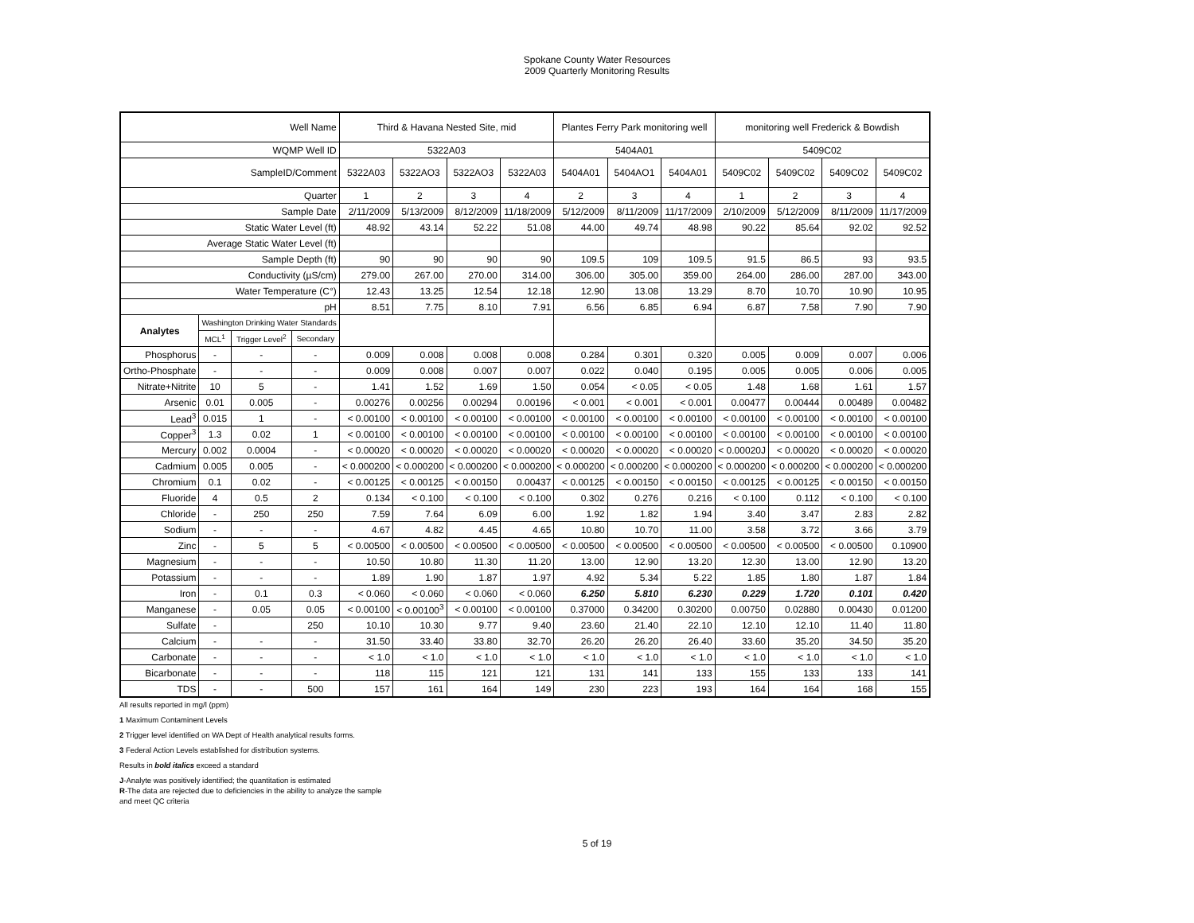Spokane County Water Resources
2009 Quarterly Monitoring Results
| Well Name | | | | Third & Havana Nested Site, mid | | | | Plantes Ferry Park monitoring well | | | monitoring well Frederick & Bowdish | | | |
| WQMP Well ID | | | | 5322A03 | | | | 5404A01 | | | 5409C02 | | | |
| SampleID/Comment | | | | 5322A03 | 5322AO3 | 5322AO3 | 5322A03 | 5404A01 | 5404AO1 | 5404A01 | 5409C02 | 5409C02 | 5409C02 | 5409C02 |
| Quarter | | | | 1 | 2 | 3 | 4 | 2 | 3 | 4 | 1 | 2 | 3 | 4 |
| Sample Date | | | | 2/11/2009 | 5/13/2009 | 8/12/2009 | 11/18/2009 | 5/12/2009 | 8/11/2009 | 11/17/2009 | 2/10/2009 | 5/12/2009 | 8/11/2009 | 11/17/2009 |
| Static Water Level (ft) | | | | 48.92 | 43.14 | 52.22 | 51.08 | 44.00 | 49.74 | 48.98 | 90.22 | 85.64 | 92.02 | 92.52 |
| Average Static Water Level (ft) | | | | | | | | | | | | | | |
| Sample Depth (ft) | | | | 90 | 90 | 90 | 90 | 109.5 | 109 | 109.5 | 91.5 | 86.5 | 93 | 93.5 |
| Conductivity (µS/cm) | | | | 279.00 | 267.00 | 270.00 | 314.00 | 306.00 | 305.00 | 359.00 | 264.00 | 286.00 | 287.00 | 343.00 |
| Water Temperature (C°) | | | | 12.43 | 13.25 | 12.54 | 12.18 | 12.90 | 13.08 | 13.29 | 8.70 | 10.70 | 10.90 | 10.95 |
| pH | | | | 8.51 | 7.75 | 8.10 | 7.91 | 6.56 | 6.85 | 6.94 | 6.87 | 7.58 | 7.90 | 7.90 |
| Analytes | Washington Drinking Water Standards | | | | | | | | | | | | | |
| | MCL<sup>1</sup> | Trigger Level<sup>2</sup> | Secondary | | | | | | | | | | | |
| Phosphorus | - | - | - | 0.009 | 0.008 | 0.008 | 0.008 | 0.284 | 0.301 | 0.320 | 0.005 | 0.009 | 0.007 | 0.006 |
| Ortho-Phosphate | - | - | - | 0.009 | 0.008 | 0.007 | 0.007 | 0.022 | 0.040 | 0.195 | 0.005 | 0.005 | 0.006 | 0.005 |
| Nitrate+Nitrite | 10 | 5 | - | 1.41 | 1.52 | 1.69 | 1.50 | 0.054 | < 0.05 | < 0.05 | 1.48 | 1.68 | 1.61 | 1.57 |
| Arsenic | 0.01 | 0.005 | - | 0.00276 | 0.00256 | 0.00294 | 0.00196 | < 0.001 | < 0.001 | < 0.001 | 0.00477 | 0.00444 | 0.00489 | 0.00482 |
| Lead<sup>3</sup> | 0.015 | 1 | - | < 0.00100 | < 0.00100 | < 0.00100 | < 0.00100 | < 0.00100 | < 0.00100 | < 0.00100 | < 0.00100 | < 0.00100 | < 0.00100 | < 0.00100 |
| Copper<sup>3</sup> | 1.3 | 0.02 | 1 | < 0.00100 | < 0.00100 | < 0.00100 | < 0.00100 | < 0.00100 | < 0.00100 | < 0.00100 | < 0.00100 | < 0.00100 | < 0.00100 | < 0.00100 |
| Mercury | 0.002 | 0.0004 | - | < 0.00020 | < 0.00020 | < 0.00020 | < 0.00020 | < 0.00020 | < 0.00020 | < 0.00020 | < 0.00020J | < 0.00020 | < 0.00020 | < 0.00020 |
| Cadmium | 0.005 | 0.005 | - | < 0.000200 | < 0.000200 | < 0.000200 | < 0.000200 | < 0.000200 | < 0.000200 | < 0.000200 | < 0.000200 | < 0.000200 | < 0.000200 | < 0.000200 |
| Chromium | 0.1 | 0.02 | - | < 0.00125 | < 0.00125 | < 0.00150 | 0.00437 | < 0.00125 | < 0.00150 | < 0.00150 | < 0.00125 | < 0.00125 | < 0.00150 | < 0.00150 |
| Fluoride | 4 | 0.5 | 2 | 0.134 | < 0.100 | < 0.100 | < 0.100 | 0.302 | 0.276 | 0.216 | < 0.100 | 0.112 | < 0.100 | < 0.100 |
| Chloride | - | 250 | 250 | 7.59 | 7.64 | 6.09 | 6.00 | 1.92 | 1.82 | 1.94 | 3.40 | 3.47 | 2.83 | 2.82 |
| Sodium | - | - | - | 4.67 | 4.82 | 4.45 | 4.65 | 10.80 | 10.70 | 11.00 | 3.58 | 3.72 | 3.66 | 3.79 |
| Zinc | - | 5 | 5 | < 0.00500 | < 0.00500 | < 0.00500 | < 0.00500 | < 0.00500 | < 0.00500 | < 0.00500 | < 0.00500 | < 0.00500 | < 0.00500 | 0.10900 |
| Magnesium | - | - | - | 10.50 | 10.80 | 11.30 | 11.20 | 13.00 | 12.90 | 13.20 | 12.30 | 13.00 | 12.90 | 13.20 |
| Potassium | - | - | - | 1.89 | 1.90 | 1.87 | 1.97 | 4.92 | 5.34 | 5.22 | 1.85 | 1.80 | 1.87 | 1.84 |
| Iron | - | 0.1 | 0.3 | < 0.060 | < 0.060 | < 0.060 | < 0.060 | 6.250 | 5.810 | 6.230 | 0.229 | 1.720 | 0.101 | 0.420 |
| Manganese | - | 0.05 | 0.05 | < 0.00100 | < 0.00100<sup>3</sup> | < 0.00100 | < 0.00100 | 0.37000 | 0.34200 | 0.30200 | 0.00750 | 0.02880 | 0.00430 | 0.01200 |
| Sulfate | - | | 250 | 10.10 | 10.30 | 9.77 | 9.40 | 23.60 | 21.40 | 22.10 | 12.10 | 12.10 | 11.40 | 11.80 |
| Calcium | - | - | - | 31.50 | 33.40 | 33.80 | 32.70 | 26.20 | 26.20 | 26.40 | 33.60 | 35.20 | 34.50 | 35.20 |
| Carbonate | - | - | - | < 1.0 | < 1.0 | < 1.0 | < 1.0 | < 1.0 | < 1.0 | < 1.0 | < 1.0 | < 1.0 | < 1.0 | < 1.0 |
| Bicarbonate | - | - | - | 118 | 115 | 121 | 121 | 131 | 141 | 133 | 155 | 133 | 133 | 141 |
| TDS | - | - | 500 | 157 | 161 | 164 | 149 | 230 | 223 | 193 | 164 | 164 | 168 | 155 |
All results reported in mg/l (ppm)
1 Maximum Contaminent Levels
2 Trigger level identified on WA Dept of Health analytical results forms.
3 Federal Action Levels established for distribution systems.
Results in bold italics exceed a standard
J-Analyte was positively identified; the quantitation is estimated
R-The data are rejected due to deficiencies in the ability to analyze the sample and meet QC criteria
5 of 19